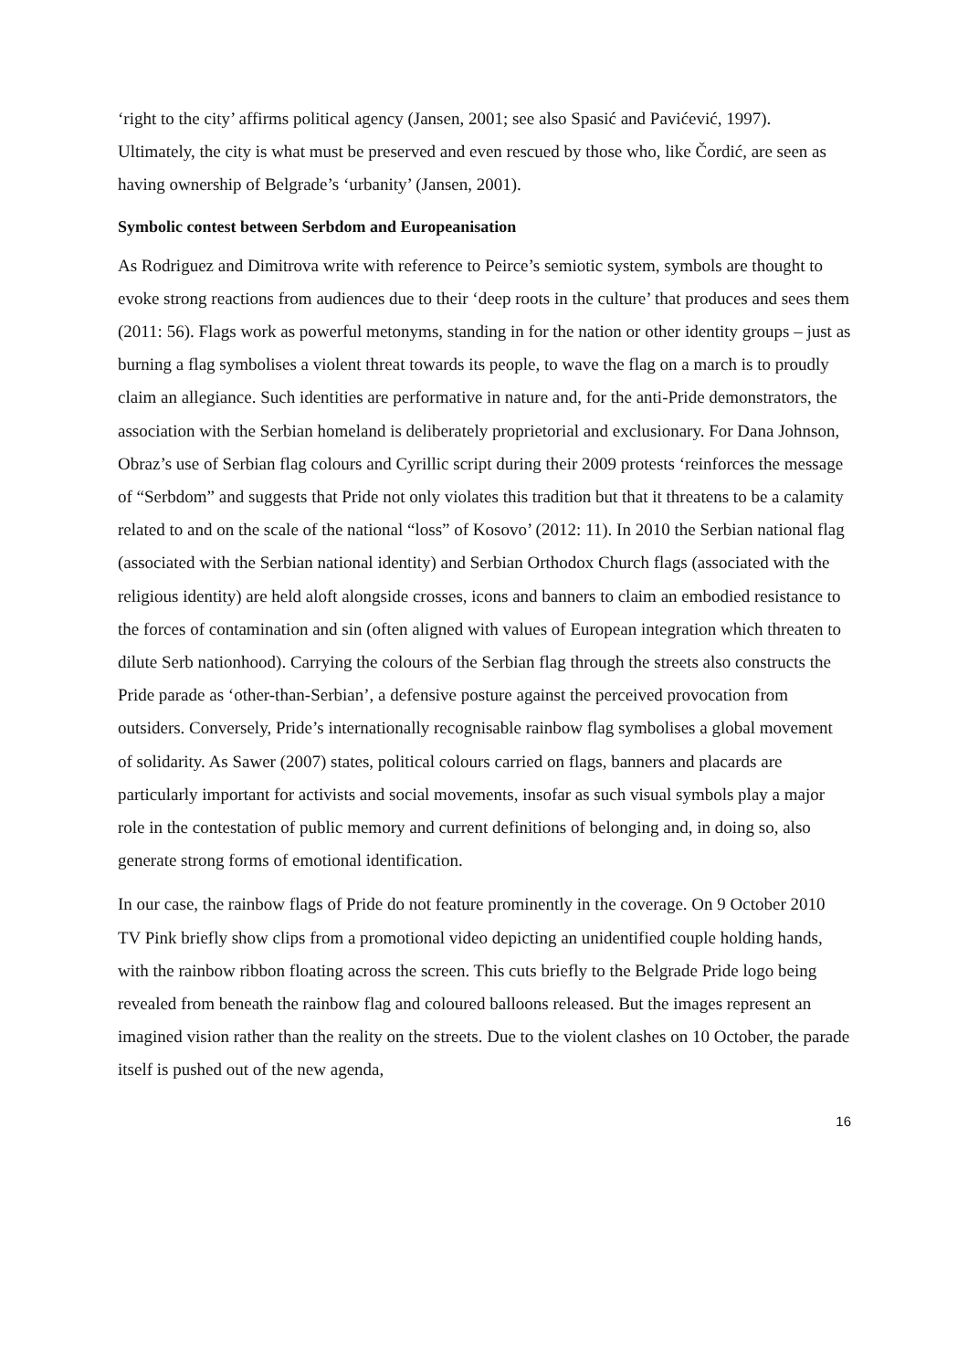‘right to the city’ affirms political agency (Jansen, 2001; see also Spasić and Pavićević, 1997). Ultimately, the city is what must be preserved and even rescued by those who, like Čordić, are seen as having ownership of Belgrade’s ‘urbanity’ (Jansen, 2001).
Symbolic contest between Serbdom and Europeanisation
As Rodriguez and Dimitrova write with reference to Peirce’s semiotic system, symbols are thought to evoke strong reactions from audiences due to their ‘deep roots in the culture’ that produces and sees them (2011: 56). Flags work as powerful metonyms, standing in for the nation or other identity groups – just as burning a flag symbolises a violent threat towards its people, to wave the flag on a march is to proudly claim an allegiance. Such identities are performative in nature and, for the anti-Pride demonstrators, the association with the Serbian homeland is deliberately proprietorial and exclusionary. For Dana Johnson, Obraz’s use of Serbian flag colours and Cyrillic script during their 2009 protests ‘reinforces the message of “Serbdom” and suggests that Pride not only violates this tradition but that it threatens to be a calamity related to and on the scale of the national “loss” of Kosovo’ (2012: 11). In 2010 the Serbian national flag (associated with the Serbian national identity) and Serbian Orthodox Church flags (associated with the religious identity) are held aloft alongside crosses, icons and banners to claim an embodied resistance to the forces of contamination and sin (often aligned with values of European integration which threaten to dilute Serb nationhood). Carrying the colours of the Serbian flag through the streets also constructs the Pride parade as ‘other-than-Serbian’, a defensive posture against the perceived provocation from outsiders. Conversely, Pride’s internationally recognisable rainbow flag symbolises a global movement of solidarity. As Sawer (2007) states, political colours carried on flags, banners and placards are particularly important for activists and social movements, insofar as such visual symbols play a major role in the contestation of public memory and current definitions of belonging and, in doing so, also generate strong forms of emotional identification.
In our case, the rainbow flags of Pride do not feature prominently in the coverage. On 9 October 2010 TV Pink briefly show clips from a promotional video depicting an unidentified couple holding hands, with the rainbow ribbon floating across the screen. This cuts briefly to the Belgrade Pride logo being revealed from beneath the rainbow flag and coloured balloons released. But the images represent an imagined vision rather than the reality on the streets. Due to the violent clashes on 10 October, the parade itself is pushed out of the new agenda,
16